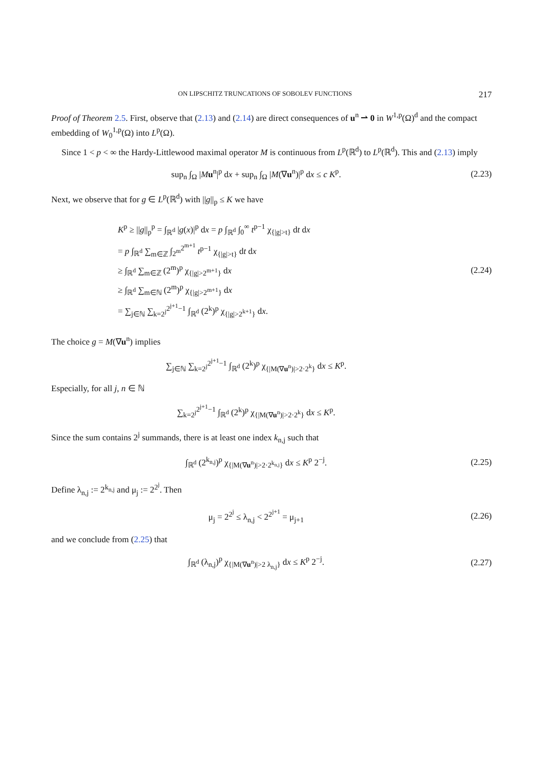ON LIPSCHITZ TRUNCATIONS OF SOBOLEV FUNCTIONS 217
Proof of Theorem 2.5. First, observe that (2.13) and (2.14) are direct consequences of u<sup>n</sup> ⇀ 0 in W<sup>1,p</sup>(Ω)<sup>d</sup> and the compact embedding of W<sub>0</sub><sup>1,p</sup>(Ω) into L<sup>p</sup>(Ω).
Since 1 < p < ∞ the Hardy-Littlewood maximal operator M is continuous from L<sup>p</sup>(ℝ<sup>d</sup>) to L<sup>p</sup>(ℝ<sup>d</sup>). This and (2.13) imply
sup<sub>n</sub> ∫<sub>Ω</sub> |Mu<sup>n</sup>|<sup>p</sup> dx + sup<sub>n</sub> ∫<sub>Ω</sub> |M(∇u<sup>n</sup>)|<sup>p</sup> dx ≤ c K<sup>p</sup>.
(2.23)
Next, we observe that for g ∈ L<sup>p</sup>(ℝ<sup>d</sup>) with ||g||<sub>p</sub> ≤ K we have
K<sup>p</sup> ≥ ||g||<sub>p</sub><sup>p</sup> = ∫<sub>ℝ<sup>d</sup></sub> |g(x)|<sup>p</sup> dx = p ∫<sub>ℝ<sup>d</sup></sub> ∫<sub>0</sub><sup>∞</sup> t<sup>p−1</sup> χ<sub>{|g|>t}</sub> dt dx
= p ∫<sub>ℝ<sup>d</sup></sub> ∑<sub>m∈ℤ</sub> ∫<sub>2<sup>m</sup></sub><sup>2<sup>m+1</sup></sup> t<sup>p−1</sup> χ<sub>{|g|>t}</sub> dt dx
≥ ∫<sub>ℝ<sup>d</sup></sub> ∑<sub>m∈ℤ</sub> (2<sup>m</sup>)<sup>p</sup> χ<sub>{|g|>2<sup>m+1</sup>}</sub> dx
≥ ∫<sub>ℝ<sup>d</sup></sub> ∑<sub>m∈ℕ</sub> (2<sup>m</sup>)<sup>p</sup> χ<sub>{|g|>2<sup>m+1</sup>}</sub> dx
= ∑<sub>j∈ℕ</sub> ∑<sub>k=2<sup>j</sup></sub><sup>2<sup>j+1</sup>−1</sup> ∫<sub>ℝ<sup>d</sup></sub> (2<sup>k</sup>)<sup>p</sup> χ<sub>{|g|>2<sup>k+1</sup>}</sub> dx.
(2.24)
The choice g = M(∇u<sup>n</sup>) implies
∑<sub>j∈ℕ</sub> ∑<sub>k=2<sup>j</sup></sub><sup>2<sup>j+1</sup>−1</sup> ∫<sub>ℝ<sup>d</sup></sub> (2<sup>k</sup>)<sup>p</sup> χ<sub>{|M(∇u<sup>n</sup>)|>2·2<sup>k</sup>}</sub> dx ≤ K<sup>p</sup>.
Especially, for all j, n ∈ ℕ
∑<sub>k=2<sup>j</sup></sub><sup>2<sup>j+1</sup>−1</sup> ∫<sub>ℝ<sup>d</sup></sub> (2<sup>k</sup>)<sup>p</sup> χ<sub>{|M(∇u<sup>n</sup>)|>2·2<sup>k</sup>}</sub> dx ≤ K<sup>p</sup>.
Since the sum contains 2<sup>j</sup> summands, there is at least one index k<sub>n,j</sub> such that
∫<sub>ℝ<sup>d</sup></sub> (2<sup>k<sub>n,j</sub></sup>)<sup>p</sup> χ<sub>{|M(∇u<sup>n</sup>)|>2·2<sup>k<sub>n,j</sub></sup>}</sub> dx ≤ K<sup>p</sup> 2<sup>−j</sup>.
(2.25)
Define λ<sub>n,j</sub> := 2<sup>k<sub>n,j</sub></sup> and μ<sub>j</sub> := 2<sup>2<sup>j</sup></sup>. Then
μ<sub>j</sub> = 2<sup>2<sup>j</sup></sup> ≤ λ<sub>n,j</sub> < 2<sup>2<sup>j+1</sup></sup> = μ<sub>j+1</sub>
(2.26)
and we conclude from (2.25) that
∫<sub>ℝ<sup>d</sup></sub> (λ<sub>n,j</sub>)<sup>p</sup> χ<sub>{|M(∇u<sup>n</sup>)|>2 λ<sub>n,j</sub>}</sub> dx ≤ K<sup>p</sup> 2<sup>−j</sup>.
(2.27)